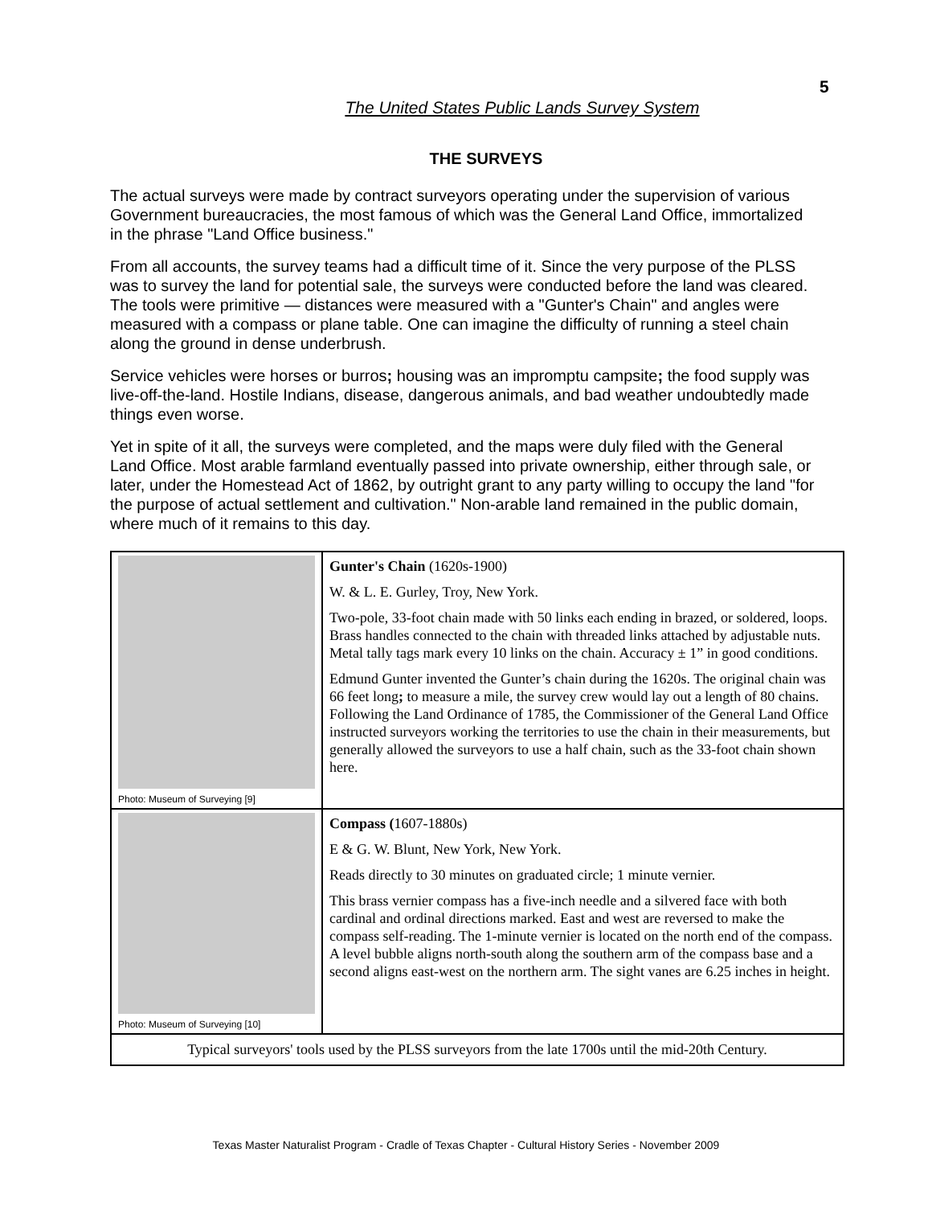5
The United States Public Lands Survey System
THE SURVEYS
The actual surveys were made by contract surveyors operating under the supervision of various Government bureaucracies, the most famous of which was the General Land Office, immortalized in the phrase "Land Office business."
From all accounts, the survey teams had a difficult time of it. Since the very purpose of the PLSS was to survey the land for potential sale, the surveys were conducted before the land was cleared. The tools were primitive — distances were measured with a "Gunter's Chain" and angles were measured with a compass or plane table. One can imagine the difficulty of running a steel chain along the ground in dense underbrush.
Service vehicles were horses or burros; housing was an impromptu campsite; the food supply was live-off-the-land. Hostile Indians, disease, dangerous animals, and bad weather undoubtedly made things even worse.
Yet in spite of it all, the surveys were completed, and the maps were duly filed with the General Land Office. Most arable farmland eventually passed into private ownership, either through sale, or later, under the Homestead Act of 1862, by outright grant to any party willing to occupy the land "for the purpose of actual settlement and cultivation." Non-arable land remained in the public domain, where much of it remains to this day.
| Photo: Museum of Surveying [9] | Gunter's Chain (1620s-1900) W. & L. E. Gurley, Troy, New York. Two-pole, 33-foot chain made with 50 links each ending in brazed, or soldered, loops. Brass handles connected to the chain with threaded links attached by adjustable nuts. Metal tally tags mark every 10 links on the chain. Accuracy ± 1” in good conditions. Edmund Gunter invented the Gunter’s chain during the 1620s. The original chain was 66 feet long ; to measure a mile, the survey crew would lay out a length of 80 chains. Following the Land Ordinance of 1785, the Commissioner of the General Land Office instructed surveyors working the territories to use the chain in their measurements, but generally allowed the surveyors to use a half chain, such as the 33-foot chain shown here. |
| Photo: Museum of Surveying [10] | Compass ( 1607-1880s) E & G. W. Blunt, New York, New York. Reads directly to 30 minutes on graduated circle; 1 minute vernier. This brass vernier compass has a five-inch needle and a silvered face with both cardinal and ordinal directions marked. East and west are reversed to make the compass self-reading. The 1-minute vernier is located on the north end of the compass. A level bubble aligns north-south along the southern arm of the compass base and a second aligns east-west on the northern arm. The sight vanes are 6.25 inches in height. |
| Typical surveyors' tools used by the PLSS surveyors from the late 1700s until the mid-20th Century. | |
Texas Master Naturalist Program - Cradle of Texas Chapter - Cultural History Series - November 2009